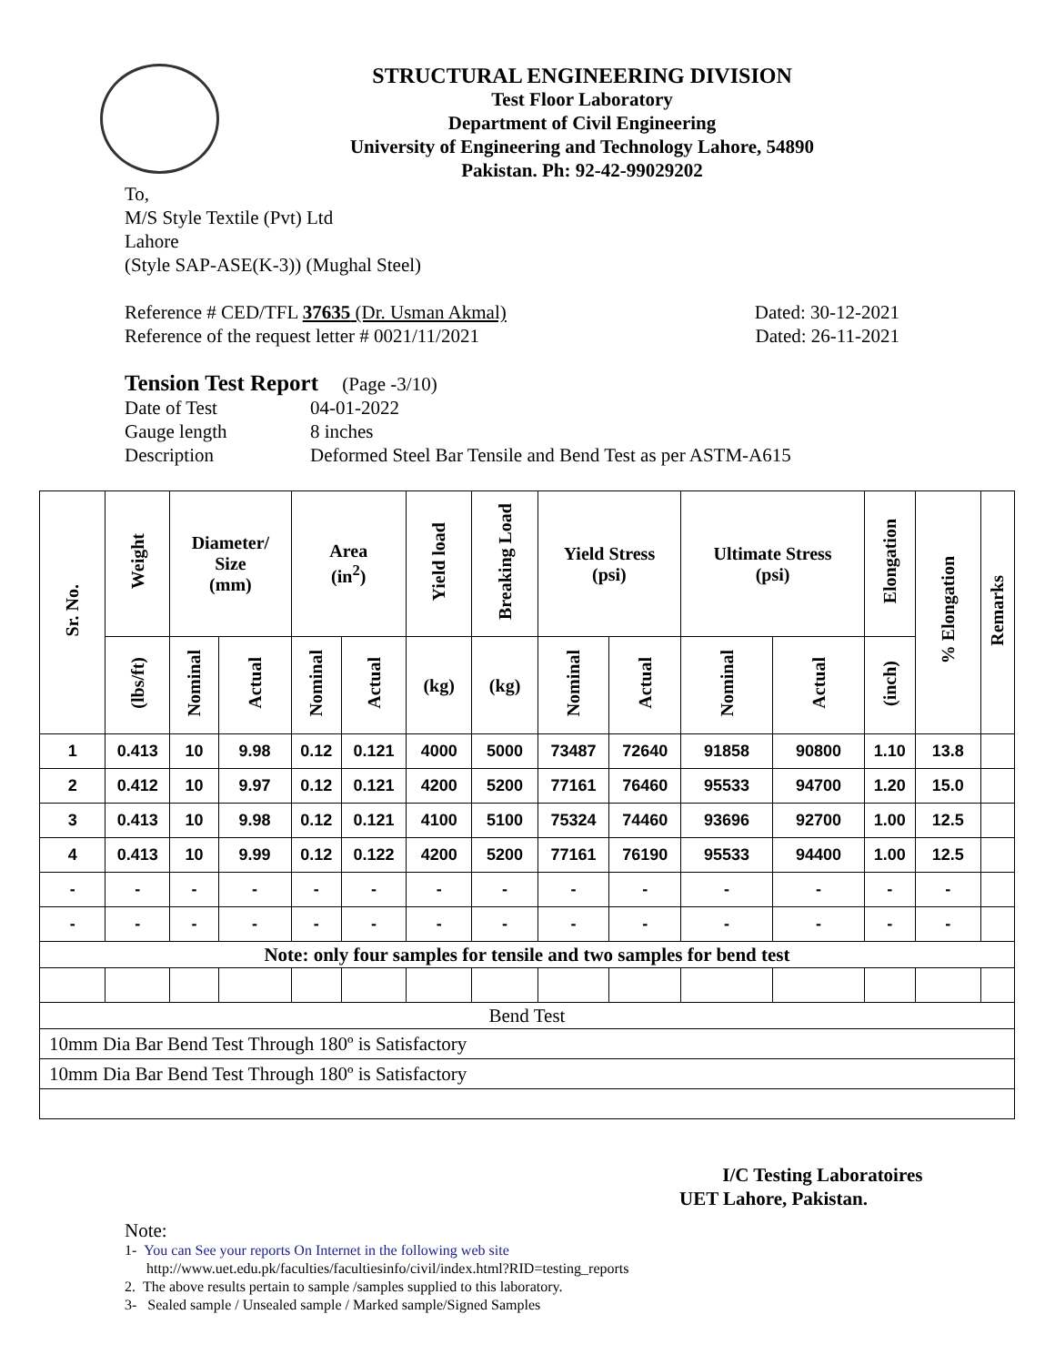STRUCTURAL ENGINEERING DIVISION
Test Floor Laboratory
Department of Civil Engineering
University of Engineering and Technology Lahore, 54890
Pakistan. Ph: 92-42-99029202
To,
M/S Style Textile (Pvt) Ltd
Lahore
(Style SAP-ASE(K-3)) (Mughal Steel)
Reference # CED/TFL 37635 (Dr. Usman Akmal) Dated: 30-12-2021
Reference of the request letter # 0021/11/2021 Dated: 26-11-2021
Tension Test Report (Page -3/10)
Date of Test 04-01-2022 Gauge length 8 inches Description Deformed Steel Bar Tensile and Bend Test as per ASTM-A615
| Sr. No. | Weight | Diameter/ Size (mm) | | Area (in<sup>2</sup>) | | Yield load | Breaking Load | Yield Stress (psi) | | Ultimate Stress (psi) | | Elongation | % Elongation | Remarks |
| --- | --- | --- | --- | --- | --- | --- | --- | --- | --- | --- | --- | --- | --- | --- |
| | (lbs/ft) | Nominal | Actual | Nominal | Actual | (kg) | (kg) | Nominal | Actual | Nominal | Actual | (inch) | | |
| 1 | 0.413 | 10 | 9.98 | 0.12 | 0.121 | 4000 | 5000 | 73487 | 72640 | 91858 | 90800 | 1.10 | 13.8 | |
| 2 | 0.412 | 10 | 9.97 | 0.12 | 0.121 | 4200 | 5200 | 77161 | 76460 | 95533 | 94700 | 1.20 | 15.0 | |
| 3 | 0.413 | 10 | 9.98 | 0.12 | 0.121 | 4100 | 5100 | 75324 | 74460 | 93696 | 92700 | 1.00 | 12.5 | |
| 4 | 0.413 | 10 | 9.99 | 0.12 | 0.122 | 4200 | 5200 | 77161 | 76190 | 95533 | 94400 | 1.00 | 12.5 | |
| - | - | - | - | - | - | - | - | - | - | - | - | - | - | |
| - | - | - | - | - | - | - | - | - | - | - | - | - | - | |
| Note: only four samples for tensile and two samples for bend test | | | | | | | | | | | | | | |
| Bend Test | | | | | | | | | | | | | | |
| 10mm Dia Bar Bend Test Through 180º is Satisfactory | | | | | | | | | | | | | | |
| 10mm Dia Bar Bend Test Through 180º is Satisfactory | | | | | | | | | | | | | | |
I/C Testing Laboratoires
UET Lahore, Pakistan.
Note:
1- You can See your reports On Internet in the following web site
http://www.uet.edu.pk/faculties/facultiesinfo/civil/index.html?RID=testing_reports
2. The above results pertain to sample /samples supplied to this laboratory.
3- Sealed sample / Unsealed sample / Marked sample/Signed Samples